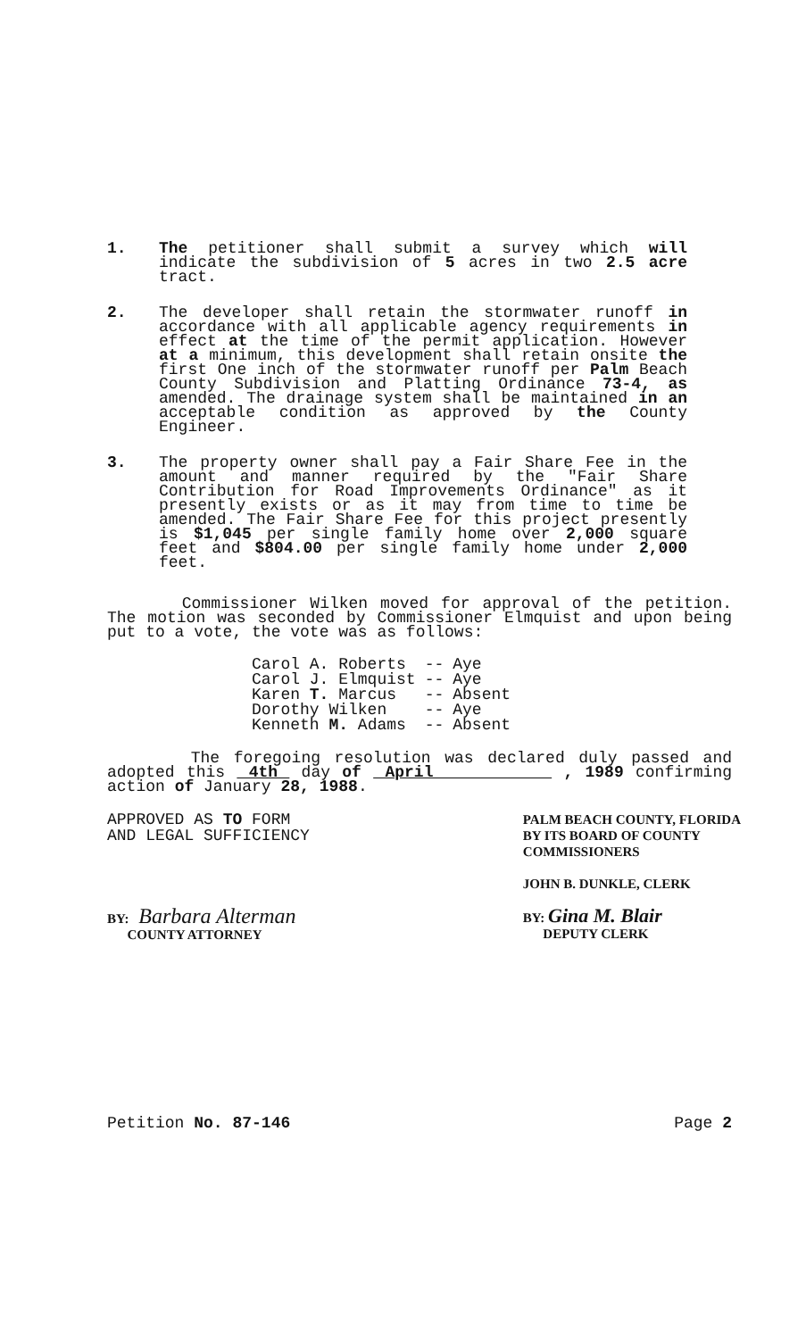1. The petitioner shall submit a survey which will indicate the subdivision of 5 acres in two 2.5 acre tract.
2. The developer shall retain the stormwater runoff in accordance with all applicable agency requirements in effect at the time of the permit application. However at a minimum, this development shall retain onsite the first One inch of the stormwater runoff per Palm Beach County Subdivision and Platting Ordinance 73-4, as amended. The drainage system shall be maintained in an acceptable condition as approved by the County Engineer.
3. The property owner shall pay a Fair Share Fee in the amount and manner required by the "Fair Share Contribution for Road Improvements Ordinance" as it presently exists or as it may from time to time be amended. The Fair Share Fee for this project presently is $1,045 per single family home over 2,000 square feet and $804.00 per single family home under 2,000 feet.
Commissioner Wilken moved for approval of the petition. The motion was seconded by Commissioner Elmquist and upon being put to a vote, the vote was as follows:
| Carol A. Roberts | -- | Aye |
| Carol J. Elmquist | -- | Aye |
| Karen T. Marcus | -- | Absent |
| Dorothy Wilken | -- | Aye |
| Kenneth M. Adams | -- | Absent |
The foregoing resolution was declared duly passed and adopted this 4th day of April , 1989 confirming action of January 28, 1988.
APPROVED AS TO FORM
AND LEGAL SUFFICIENCY
BY: Barbara Alterman
COUNTY ATTORNEY
PALM BEACH COUNTY, FLORIDA
BY ITS BOARD OF COUNTY
COMMISSIONERS
JOHN B. DUNKLE, CLERK
BY: Gina M. Blair
DEPUTY CLERK
Petition No. 87-146 Page 2